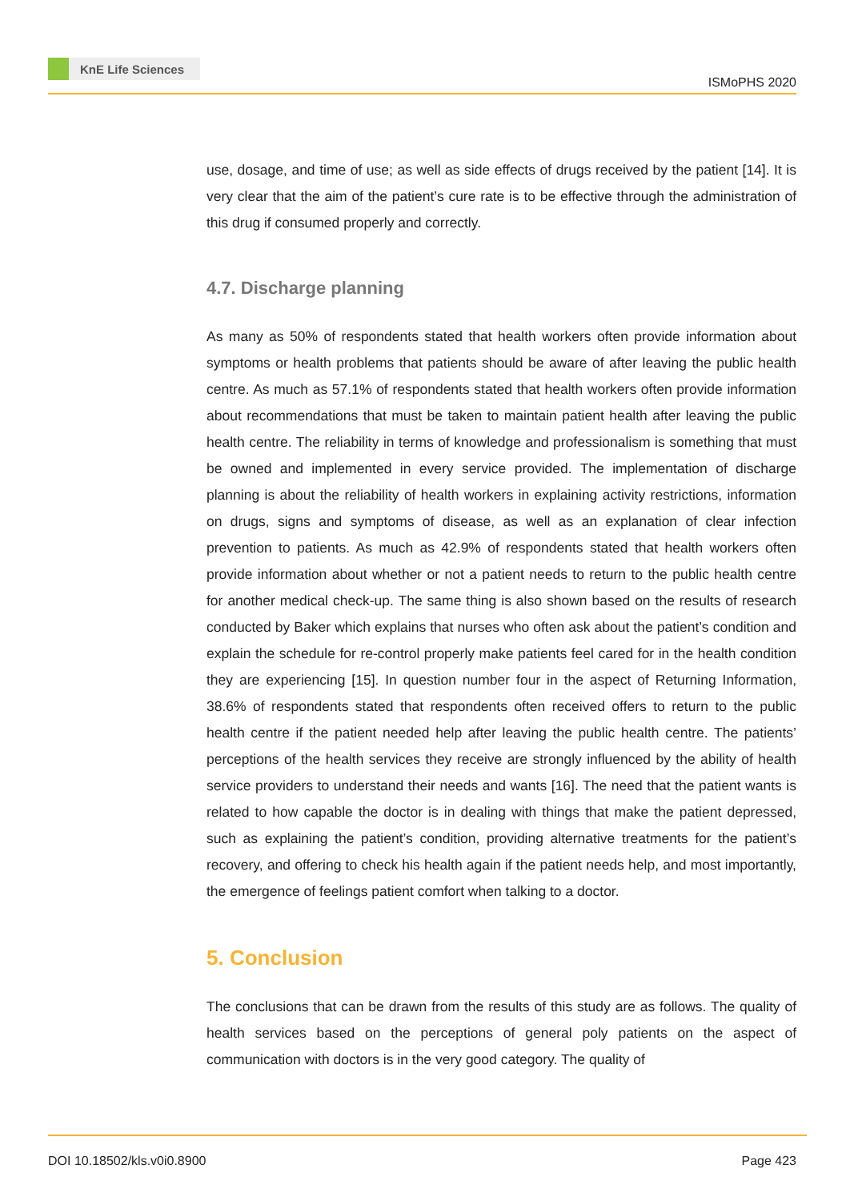KnE Life Sciences
ISMoPHS 2020
use, dosage, and time of use; as well as side effects of drugs received by the patient [14]. It is very clear that the aim of the patient’s cure rate is to be effective through the administration of this drug if consumed properly and correctly.
4.7. Discharge planning
As many as 50% of respondents stated that health workers often provide information about symptoms or health problems that patients should be aware of after leaving the public health centre. As much as 57.1% of respondents stated that health workers often provide information about recommendations that must be taken to maintain patient health after leaving the public health centre. The reliability in terms of knowledge and professionalism is something that must be owned and implemented in every service provided. The implementation of discharge planning is about the reliability of health workers in explaining activity restrictions, information on drugs, signs and symptoms of disease, as well as an explanation of clear infection prevention to patients. As much as 42.9% of respondents stated that health workers often provide information about whether or not a patient needs to return to the public health centre for another medical check-up. The same thing is also shown based on the results of research conducted by Baker which explains that nurses who often ask about the patient’s condition and explain the schedule for re-control properly make patients feel cared for in the health condition they are experiencing [15]. In question number four in the aspect of Returning Information, 38.6% of respondents stated that respondents often received offers to return to the public health centre if the patient needed help after leaving the public health centre. The patients’ perceptions of the health services they receive are strongly influenced by the ability of health service providers to understand their needs and wants [16]. The need that the patient wants is related to how capable the doctor is in dealing with things that make the patient depressed, such as explaining the patient’s condition, providing alternative treatments for the patient’s recovery, and offering to check his health again if the patient needs help, and most importantly, the emergence of feelings patient comfort when talking to a doctor.
5. Conclusion
The conclusions that can be drawn from the results of this study are as follows. The quality of health services based on the perceptions of general poly patients on the aspect of communication with doctors is in the very good category. The quality of
DOI 10.18502/kls.v0i0.8900 Page 423